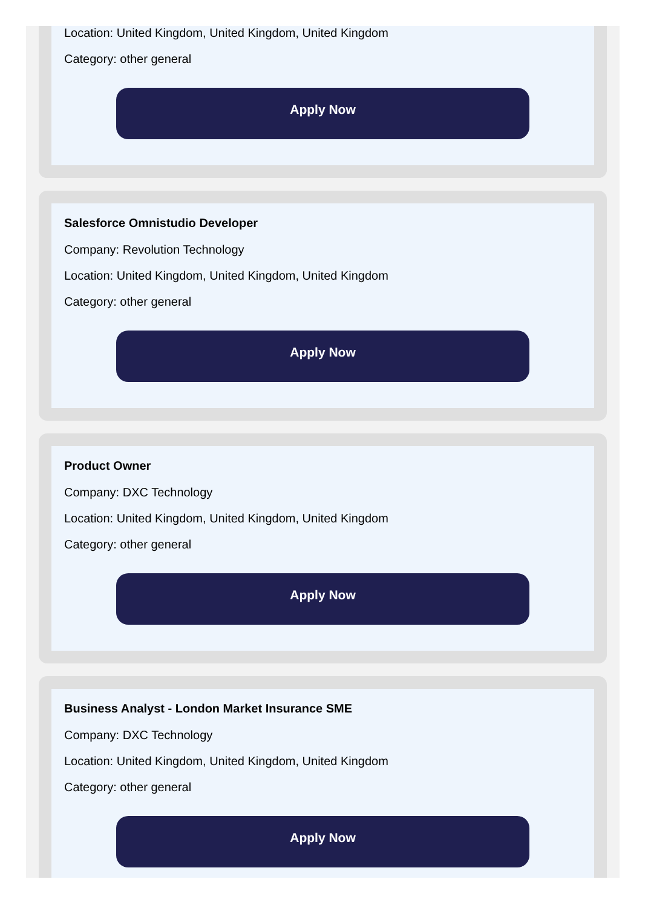Location: United Kingdom, United Kingdom, United Kingdom
Category: other general
Apply Now
Salesforce Omnistudio Developer
Company: Revolution Technology
Location: United Kingdom, United Kingdom, United Kingdom
Category: other general
Apply Now
Product Owner
Company: DXC Technology
Location: United Kingdom, United Kingdom, United Kingdom
Category: other general
Apply Now
Business Analyst - London Market Insurance SME
Company: DXC Technology
Location: United Kingdom, United Kingdom, United Kingdom
Category: other general
Apply Now